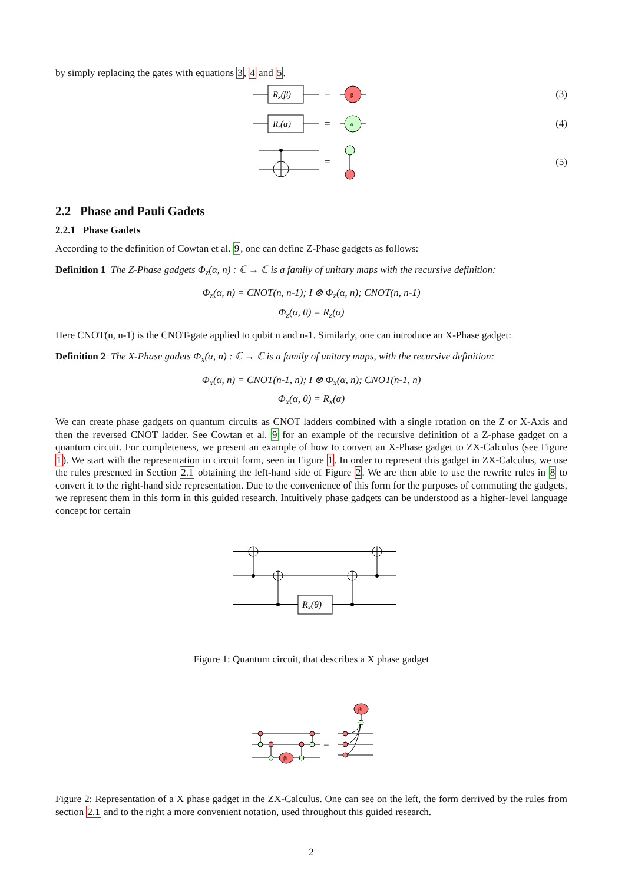by simply replacing the gates with equations 3, 4 and 5.
Rx(β)
=
β
(3)
Rz(α)
=
α
(4)
=
(5)
2.2 Phase and Pauli Gadets
2.2.1 Phase Gadets
According to the definition of Cowtan et al. 9, one can define Z-Phase gadgets as follows:
Definition 1 The Z-Phase gadgets Φ<sub>z</sub>(α, n) : ℂ → ℂ is a family of unitary maps with the recursive definition:
Φ<sub>z</sub>(α, n) = CNOT(n, n-1); I ⊗ Φ<sub>z</sub>(α, n); CNOT(n, n-1)
Φ<sub>z</sub>(α, 0) = R<sub>z</sub>(α)
Here CNOT(n, n-1) is the CNOT-gate applied to qubit n and n-1. Similarly, one can introduce an X-Phase gadget:
Definition 2 The X-Phase gadets Φ<sub>x</sub>(α, n) : ℂ → ℂ is a family of unitary maps, with the recursive definition:
Φ<sub>x</sub>(α, n) = CNOT(n-1, n); I ⊗ Φ<sub>x</sub>(α, n); CNOT(n-1, n)
Φ<sub>x</sub>(α, 0) = R<sub>x</sub>(α)
We can create phase gadgets on quantum circuits as CNOT ladders combined with a single rotation on the Z or X-Axis and then the reversed CNOT ladder. See Cowtan et al. 9 for an example of the recursive definition of a Z-phase gadget on a quantum circuit. For completeness, we present an example of how to convert an X-Phase gadget to ZX-Calculus (see Figure 1). We start with the representation in circuit form, seen in Figure 1. In order to represent this gadget in ZX-Calculus, we use the rules presented in Section 2.1 obtaining the left-hand side of Figure 2. We are then able to use the rewrite rules in 8 to convert it to the right-hand side representation. Due to the convenience of this form for the purposes of commuting the gadgets, we represent them in this form in this guided research. Intuitively phase gadgets can be understood as a higher-level language concept for certain
Rx(θ)
Figure 1: Quantum circuit, that describes a X phase gadget
βi
βi
=
Figure 2: Representation of a X phase gadget in the ZX-Calculus. One can see on the left, the form derrived by the rules from section 2.1 and to the right a more convenient notation, used throughout this guided research.
2